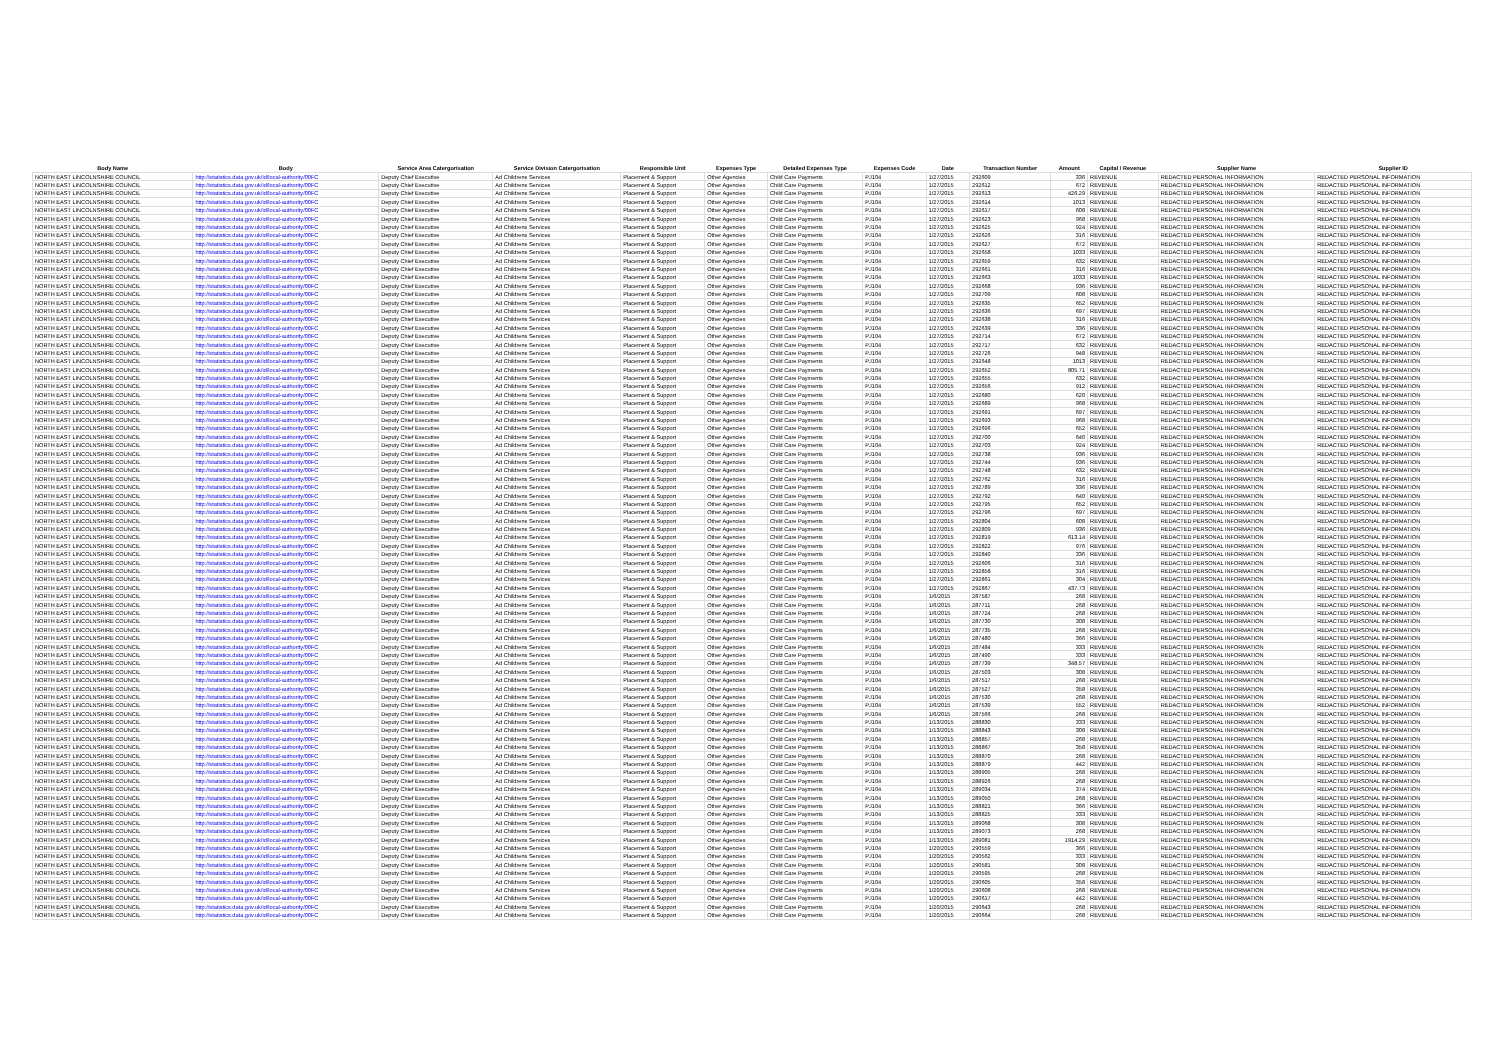| Body Name | Body | Service Area Catergorisation | Service Division Catergorisation | Responsible Unit | Expenses Type | Detailed Expenses Type | Expenses Code | Date | Transaction Number | Amount | Capital / Revenue | Supplier Name | Supplier ID |
| --- | --- | --- | --- | --- | --- | --- | --- | --- | --- | --- | --- | --- | --- |
| NORTH EAST LINCOLNSHIRE COUNCIL | http://statistics.data.gov.uk/id/local-authority/00FC | Deputy Chief Executive | Ad Childrens Services | Placement & Support | Other Agencies | Child Care Payments | PJ104 | 1/27/2015 | 292609 | 336 | REVENUE | REDACTED PERSONAL INFORMATION | REDACTED PERSONAL INFORMATION |
| NORTH EAST LINCOLNSHIRE COUNCIL | http://statistics.data.gov.uk/id/local-authority/00FC | Deputy Chief Executive | Ad Childrens Services | Placement & Support | Other Agencies | Child Care Payments | PJ104 | 1/27/2015 | 292612 | 672 | REVENUE | REDACTED PERSONAL INFORMATION | REDACTED PERSONAL INFORMATION |
| NORTH EAST LINCOLNSHIRE COUNCIL | http://statistics.data.gov.uk/id/local-authority/00FC | Deputy Chief Executive | Ad Childrens Services | Placement & Support | Other Agencies | Child Care Payments | PJ104 | 1/27/2015 | 292613 | 426.29 | REVENUE | REDACTED PERSONAL INFORMATION | REDACTED PERSONAL INFORMATION |
| NORTH EAST LINCOLNSHIRE COUNCIL | http://statistics.data.gov.uk/id/local-authority/00FC | Deputy Chief Executive | Ad Childrens Services | Placement & Support | Other Agencies | Child Care Payments | PJ104 | 1/27/2015 | 292614 | 1013 | REVENUE | REDACTED PERSONAL INFORMATION | REDACTED PERSONAL INFORMATION |
| NORTH EAST LINCOLNSHIRE COUNCIL | http://statistics.data.gov.uk/id/local-authority/00FC | Deputy Chief Executive | Ad Childrens Services | Placement & Support | Other Agencies | Child Care Payments | PJ104 | 1/27/2015 | 292617 | 608 | REVENUE | REDACTED PERSONAL INFORMATION | REDACTED PERSONAL INFORMATION |
| NORTH EAST LINCOLNSHIRE COUNCIL | http://statistics.data.gov.uk/id/local-authority/00FC | Deputy Chief Executive | Ad Childrens Services | Placement & Support | Other Agencies | Child Care Payments | PJ104 | 1/27/2015 | 292623 | 968 | REVENUE | REDACTED PERSONAL INFORMATION | REDACTED PERSONAL INFORMATION |
| NORTH EAST LINCOLNSHIRE COUNCIL | http://statistics.data.gov.uk/id/local-authority/00FC | Deputy Chief Executive | Ad Childrens Services | Placement & Support | Other Agencies | Child Care Payments | PJ104 | 1/27/2015 | 292625 | 924 | REVENUE | REDACTED PERSONAL INFORMATION | REDACTED PERSONAL INFORMATION |
| NORTH EAST LINCOLNSHIRE COUNCIL | http://statistics.data.gov.uk/id/local-authority/00FC | Deputy Chief Executive | Ad Childrens Services | Placement & Support | Other Agencies | Child Care Payments | PJ104 | 1/27/2015 | 292626 | 316 | REVENUE | REDACTED PERSONAL INFORMATION | REDACTED PERSONAL INFORMATION |
| NORTH EAST LINCOLNSHIRE COUNCIL | http://statistics.data.gov.uk/id/local-authority/00FC | Deputy Chief Executive | Ad Childrens Services | Placement & Support | Other Agencies | Child Care Payments | PJ104 | 1/27/2015 | 292627 | 672 | REVENUE | REDACTED PERSONAL INFORMATION | REDACTED PERSONAL INFORMATION |
| NORTH EAST LINCOLNSHIRE COUNCIL | http://statistics.data.gov.uk/id/local-authority/00FC | Deputy Chief Executive | Ad Childrens Services | Placement & Support | Other Agencies | Child Care Payments | PJ104 | 1/27/2015 | 292658 | 1033 | REVENUE | REDACTED PERSONAL INFORMATION | REDACTED PERSONAL INFORMATION |
| NORTH EAST LINCOLNSHIRE COUNCIL | http://statistics.data.gov.uk/id/local-authority/00FC | Deputy Chief Executive | Ad Childrens Services | Placement & Support | Other Agencies | Child Care Payments | PJ104 | 1/27/2015 | 292659 | 632 | REVENUE | REDACTED PERSONAL INFORMATION | REDACTED PERSONAL INFORMATION |
| NORTH EAST LINCOLNSHIRE COUNCIL | http://statistics.data.gov.uk/id/local-authority/00FC | Deputy Chief Executive | Ad Childrens Services | Placement & Support | Other Agencies | Child Care Payments | PJ104 | 1/27/2015 | 292661 | 316 | REVENUE | REDACTED PERSONAL INFORMATION | REDACTED PERSONAL INFORMATION |
| NORTH EAST LINCOLNSHIRE COUNCIL | http://statistics.data.gov.uk/id/local-authority/00FC | Deputy Chief Executive | Ad Childrens Services | Placement & Support | Other Agencies | Child Care Payments | PJ104 | 1/27/2015 | 292663 | 1033 | REVENUE | REDACTED PERSONAL INFORMATION | REDACTED PERSONAL INFORMATION |
| NORTH EAST LINCOLNSHIRE COUNCIL | http://statistics.data.gov.uk/id/local-authority/00FC | Deputy Chief Executive | Ad Childrens Services | Placement & Support | Other Agencies | Child Care Payments | PJ104 | 1/27/2015 | 292668 | 936 | REVENUE | REDACTED PERSONAL INFORMATION | REDACTED PERSONAL INFORMATION |
| NORTH EAST LINCOLNSHIRE COUNCIL | http://statistics.data.gov.uk/id/local-authority/00FC | Deputy Chief Executive | Ad Childrens Services | Placement & Support | Other Agencies | Child Care Payments | PJ104 | 1/27/2015 | 292709 | 608 | REVENUE | REDACTED PERSONAL INFORMATION | REDACTED PERSONAL INFORMATION |
| NORTH EAST LINCOLNSHIRE COUNCIL | http://statistics.data.gov.uk/id/local-authority/00FC | Deputy Chief Executive | Ad Childrens Services | Placement & Support | Other Agencies | Child Care Payments | PJ104 | 1/27/2015 | 292635 | 652 | REVENUE | REDACTED PERSONAL INFORMATION | REDACTED PERSONAL INFORMATION |
| NORTH EAST LINCOLNSHIRE COUNCIL | http://statistics.data.gov.uk/id/local-authority/00FC | Deputy Chief Executive | Ad Childrens Services | Placement & Support | Other Agencies | Child Care Payments | PJ104 | 1/27/2015 | 292636 | 697 | REVENUE | REDACTED PERSONAL INFORMATION | REDACTED PERSONAL INFORMATION |
| NORTH EAST LINCOLNSHIRE COUNCIL | http://statistics.data.gov.uk/id/local-authority/00FC | Deputy Chief Executive | Ad Childrens Services | Placement & Support | Other Agencies | Child Care Payments | PJ104 | 1/27/2015 | 292638 | 316 | REVENUE | REDACTED PERSONAL INFORMATION | REDACTED PERSONAL INFORMATION |
| NORTH EAST LINCOLNSHIRE COUNCIL | http://statistics.data.gov.uk/id/local-authority/00FC | Deputy Chief Executive | Ad Childrens Services | Placement & Support | Other Agencies | Child Care Payments | PJ104 | 1/27/2015 | 292639 | 336 | REVENUE | REDACTED PERSONAL INFORMATION | REDACTED PERSONAL INFORMATION |
| NORTH EAST LINCOLNSHIRE COUNCIL | http://statistics.data.gov.uk/id/local-authority/00FC | Deputy Chief Executive | Ad Childrens Services | Placement & Support | Other Agencies | Child Care Payments | PJ104 | 1/27/2015 | 292714 | 672 | REVENUE | REDACTED PERSONAL INFORMATION | REDACTED PERSONAL INFORMATION |
| NORTH EAST LINCOLNSHIRE COUNCIL | http://statistics.data.gov.uk/id/local-authority/00FC | Deputy Chief Executive | Ad Childrens Services | Placement & Support | Other Agencies | Child Care Payments | PJ104 | 1/27/2015 | 292717 | 632 | REVENUE | REDACTED PERSONAL INFORMATION | REDACTED PERSONAL INFORMATION |
| NORTH EAST LINCOLNSHIRE COUNCIL | http://statistics.data.gov.uk/id/local-authority/00FC | Deputy Chief Executive | Ad Childrens Services | Placement & Support | Other Agencies | Child Care Payments | PJ104 | 1/27/2015 | 292726 | 948 | REVENUE | REDACTED PERSONAL INFORMATION | REDACTED PERSONAL INFORMATION |
| NORTH EAST LINCOLNSHIRE COUNCIL | http://statistics.data.gov.uk/id/local-authority/00FC | Deputy Chief Executive | Ad Childrens Services | Placement & Support | Other Agencies | Child Care Payments | PJ104 | 1/27/2015 | 292648 | 1013 | REVENUE | REDACTED PERSONAL INFORMATION | REDACTED PERSONAL INFORMATION |
| NORTH EAST LINCOLNSHIRE COUNCIL | http://statistics.data.gov.uk/id/local-authority/00FC | Deputy Chief Executive | Ad Childrens Services | Placement & Support | Other Agencies | Child Care Payments | PJ104 | 1/27/2015 | 292652 | 805.71 | REVENUE | REDACTED PERSONAL INFORMATION | REDACTED PERSONAL INFORMATION |
| NORTH EAST LINCOLNSHIRE COUNCIL | http://statistics.data.gov.uk/id/local-authority/00FC | Deputy Chief Executive | Ad Childrens Services | Placement & Support | Other Agencies | Child Care Payments | PJ104 | 1/27/2015 | 292655 | 632 | REVENUE | REDACTED PERSONAL INFORMATION | REDACTED PERSONAL INFORMATION |
| NORTH EAST LINCOLNSHIRE COUNCIL | http://statistics.data.gov.uk/id/local-authority/00FC | Deputy Chief Executive | Ad Childrens Services | Placement & Support | Other Agencies | Child Care Payments | PJ104 | 1/27/2015 | 292656 | 912 | REVENUE | REDACTED PERSONAL INFORMATION | REDACTED PERSONAL INFORMATION |
| NORTH EAST LINCOLNSHIRE COUNCIL | http://statistics.data.gov.uk/id/local-authority/00FC | Deputy Chief Executive | Ad Childrens Services | Placement & Support | Other Agencies | Child Care Payments | PJ104 | 1/27/2015 | 292680 | 620 | REVENUE | REDACTED PERSONAL INFORMATION | REDACTED PERSONAL INFORMATION |
| NORTH EAST LINCOLNSHIRE COUNCIL | http://statistics.data.gov.uk/id/local-authority/00FC | Deputy Chief Executive | Ad Childrens Services | Placement & Support | Other Agencies | Child Care Payments | PJ104 | 1/27/2015 | 292689 | 968 | REVENUE | REDACTED PERSONAL INFORMATION | REDACTED PERSONAL INFORMATION |
| NORTH EAST LINCOLNSHIRE COUNCIL | http://statistics.data.gov.uk/id/local-authority/00FC | Deputy Chief Executive | Ad Childrens Services | Placement & Support | Other Agencies | Child Care Payments | PJ104 | 1/27/2015 | 292691 | 697 | REVENUE | REDACTED PERSONAL INFORMATION | REDACTED PERSONAL INFORMATION |
| NORTH EAST LINCOLNSHIRE COUNCIL | http://statistics.data.gov.uk/id/local-authority/00FC | Deputy Chief Executive | Ad Childrens Services | Placement & Support | Other Agencies | Child Care Payments | PJ104 | 1/27/2015 | 292693 | 968 | REVENUE | REDACTED PERSONAL INFORMATION | REDACTED PERSONAL INFORMATION |
| NORTH EAST LINCOLNSHIRE COUNCIL | http://statistics.data.gov.uk/id/local-authority/00FC | Deputy Chief Executive | Ad Childrens Services | Placement & Support | Other Agencies | Child Care Payments | PJ104 | 1/27/2015 | 292696 | 652 | REVENUE | REDACTED PERSONAL INFORMATION | REDACTED PERSONAL INFORMATION |
| NORTH EAST LINCOLNSHIRE COUNCIL | http://statistics.data.gov.uk/id/local-authority/00FC | Deputy Chief Executive | Ad Childrens Services | Placement & Support | Other Agencies | Child Care Payments | PJ104 | 1/27/2015 | 292700 | 640 | REVENUE | REDACTED PERSONAL INFORMATION | REDACTED PERSONAL INFORMATION |
| NORTH EAST LINCOLNSHIRE COUNCIL | http://statistics.data.gov.uk/id/local-authority/00FC | Deputy Chief Executive | Ad Childrens Services | Placement & Support | Other Agencies | Child Care Payments | PJ104 | 1/27/2015 | 292703 | 924 | REVENUE | REDACTED PERSONAL INFORMATION | REDACTED PERSONAL INFORMATION |
| NORTH EAST LINCOLNSHIRE COUNCIL | http://statistics.data.gov.uk/id/local-authority/00FC | Deputy Chief Executive | Ad Childrens Services | Placement & Support | Other Agencies | Child Care Payments | PJ104 | 1/27/2015 | 292738 | 936 | REVENUE | REDACTED PERSONAL INFORMATION | REDACTED PERSONAL INFORMATION |
| NORTH EAST LINCOLNSHIRE COUNCIL | http://statistics.data.gov.uk/id/local-authority/00FC | Deputy Chief Executive | Ad Childrens Services | Placement & Support | Other Agencies | Child Care Payments | PJ104 | 1/27/2015 | 292744 | 936 | REVENUE | REDACTED PERSONAL INFORMATION | REDACTED PERSONAL INFORMATION |
| NORTH EAST LINCOLNSHIRE COUNCIL | http://statistics.data.gov.uk/id/local-authority/00FC | Deputy Chief Executive | Ad Childrens Services | Placement & Support | Other Agencies | Child Care Payments | PJ104 | 1/27/2015 | 292748 | 632 | REVENUE | REDACTED PERSONAL INFORMATION | REDACTED PERSONAL INFORMATION |
| NORTH EAST LINCOLNSHIRE COUNCIL | http://statistics.data.gov.uk/id/local-authority/00FC | Deputy Chief Executive | Ad Childrens Services | Placement & Support | Other Agencies | Child Care Payments | PJ104 | 1/27/2015 | 292762 | 316 | REVENUE | REDACTED PERSONAL INFORMATION | REDACTED PERSONAL INFORMATION |
| NORTH EAST LINCOLNSHIRE COUNCIL | http://statistics.data.gov.uk/id/local-authority/00FC | Deputy Chief Executive | Ad Childrens Services | Placement & Support | Other Agencies | Child Care Payments | PJ104 | 1/27/2015 | 292789 | 336 | REVENUE | REDACTED PERSONAL INFORMATION | REDACTED PERSONAL INFORMATION |
| NORTH EAST LINCOLNSHIRE COUNCIL | http://statistics.data.gov.uk/id/local-authority/00FC | Deputy Chief Executive | Ad Childrens Services | Placement & Support | Other Agencies | Child Care Payments | PJ104 | 1/27/2015 | 292792 | 640 | REVENUE | REDACTED PERSONAL INFORMATION | REDACTED PERSONAL INFORMATION |
| NORTH EAST LINCOLNSHIRE COUNCIL | http://statistics.data.gov.uk/id/local-authority/00FC | Deputy Chief Executive | Ad Childrens Services | Placement & Support | Other Agencies | Child Care Payments | PJ104 | 1/27/2015 | 292795 | 652 | REVENUE | REDACTED PERSONAL INFORMATION | REDACTED PERSONAL INFORMATION |
| NORTH EAST LINCOLNSHIRE COUNCIL | http://statistics.data.gov.uk/id/local-authority/00FC | Deputy Chief Executive | Ad Childrens Services | Placement & Support | Other Agencies | Child Care Payments | PJ104 | 1/27/2015 | 292796 | 697 | REVENUE | REDACTED PERSONAL INFORMATION | REDACTED PERSONAL INFORMATION |
| NORTH EAST LINCOLNSHIRE COUNCIL | http://statistics.data.gov.uk/id/local-authority/00FC | Deputy Chief Executive | Ad Childrens Services | Placement & Support | Other Agencies | Child Care Payments | PJ104 | 1/27/2015 | 292804 | 608 | REVENUE | REDACTED PERSONAL INFORMATION | REDACTED PERSONAL INFORMATION |
| NORTH EAST LINCOLNSHIRE COUNCIL | http://statistics.data.gov.uk/id/local-authority/00FC | Deputy Chief Executive | Ad Childrens Services | Placement & Support | Other Agencies | Child Care Payments | PJ104 | 1/27/2015 | 292809 | 936 | REVENUE | REDACTED PERSONAL INFORMATION | REDACTED PERSONAL INFORMATION |
| NORTH EAST LINCOLNSHIRE COUNCIL | http://statistics.data.gov.uk/id/local-authority/00FC | Deputy Chief Executive | Ad Childrens Services | Placement & Support | Other Agencies | Child Care Payments | PJ104 | 1/27/2015 | 292819 | 613.14 | REVENUE | REDACTED PERSONAL INFORMATION | REDACTED PERSONAL INFORMATION |
| NORTH EAST LINCOLNSHIRE COUNCIL | http://statistics.data.gov.uk/id/local-authority/00FC | Deputy Chief Executive | Ad Childrens Services | Placement & Support | Other Agencies | Child Care Payments | PJ104 | 1/27/2015 | 292822 | 976 | REVENUE | REDACTED PERSONAL INFORMATION | REDACTED PERSONAL INFORMATION |
| NORTH EAST LINCOLNSHIRE COUNCIL | http://statistics.data.gov.uk/id/local-authority/00FC | Deputy Chief Executive | Ad Childrens Services | Placement & Support | Other Agencies | Child Care Payments | PJ104 | 1/27/2015 | 292840 | 336 | REVENUE | REDACTED PERSONAL INFORMATION | REDACTED PERSONAL INFORMATION |
| NORTH EAST LINCOLNSHIRE COUNCIL | http://statistics.data.gov.uk/id/local-authority/00FC | Deputy Chief Executive | Ad Childrens Services | Placement & Support | Other Agencies | Child Care Payments | PJ104 | 1/27/2015 | 292606 | 316 | REVENUE | REDACTED PERSONAL INFORMATION | REDACTED PERSONAL INFORMATION |
| NORTH EAST LINCOLNSHIRE COUNCIL | http://statistics.data.gov.uk/id/local-authority/00FC | Deputy Chief Executive | Ad Childrens Services | Placement & Support | Other Agencies | Child Care Payments | PJ104 | 1/27/2015 | 292858 | 316 | REVENUE | REDACTED PERSONAL INFORMATION | REDACTED PERSONAL INFORMATION |
| NORTH EAST LINCOLNSHIRE COUNCIL | http://statistics.data.gov.uk/id/local-authority/00FC | Deputy Chief Executive | Ad Childrens Services | Placement & Support | Other Agencies | Child Care Payments | PJ104 | 1/27/2015 | 292861 | 304 | REVENUE | REDACTED PERSONAL INFORMATION | REDACTED PERSONAL INFORMATION |
| NORTH EAST LINCOLNSHIRE COUNCIL | http://statistics.data.gov.uk/id/local-authority/00FC | Deputy Chief Executive | Ad Childrens Services | Placement & Support | Other Agencies | Child Care Payments | PJ104 | 1/27/2015 | 292867 | 437.73 | REVENUE | REDACTED PERSONAL INFORMATION | REDACTED PERSONAL INFORMATION |
| NORTH EAST LINCOLNSHIRE COUNCIL | http://statistics.data.gov.uk/id/local-authority/00FC | Deputy Chief Executive | Ad Childrens Services | Placement & Support | Other Agencies | Child Care Payments | PJ104 | 1/6/2015 | 287587 | 268 | REVENUE | REDACTED PERSONAL INFORMATION | REDACTED PERSONAL INFORMATION |
| NORTH EAST LINCOLNSHIRE COUNCIL | http://statistics.data.gov.uk/id/local-authority/00FC | Deputy Chief Executive | Ad Childrens Services | Placement & Support | Other Agencies | Child Care Payments | PJ104 | 1/6/2015 | 287711 | 268 | REVENUE | REDACTED PERSONAL INFORMATION | REDACTED PERSONAL INFORMATION |
| NORTH EAST LINCOLNSHIRE COUNCIL | http://statistics.data.gov.uk/id/local-authority/00FC | Deputy Chief Executive | Ad Childrens Services | Placement & Support | Other Agencies | Child Care Payments | PJ104 | 1/6/2015 | 287724 | 268 | REVENUE | REDACTED PERSONAL INFORMATION | REDACTED PERSONAL INFORMATION |
| NORTH EAST LINCOLNSHIRE COUNCIL | http://statistics.data.gov.uk/id/local-authority/00FC | Deputy Chief Executive | Ad Childrens Services | Placement & Support | Other Agencies | Child Care Payments | PJ104 | 1/6/2015 | 287730 | 308 | REVENUE | REDACTED PERSONAL INFORMATION | REDACTED PERSONAL INFORMATION |
| NORTH EAST LINCOLNSHIRE COUNCIL | http://statistics.data.gov.uk/id/local-authority/00FC | Deputy Chief Executive | Ad Childrens Services | Placement & Support | Other Agencies | Child Care Payments | PJ104 | 1/6/2015 | 287735 | 268 | REVENUE | REDACTED PERSONAL INFORMATION | REDACTED PERSONAL INFORMATION |
| NORTH EAST LINCOLNSHIRE COUNCIL | http://statistics.data.gov.uk/id/local-authority/00FC | Deputy Chief Executive | Ad Childrens Services | Placement & Support | Other Agencies | Child Care Payments | PJ104 | 1/6/2015 | 287480 | 366 | REVENUE | REDACTED PERSONAL INFORMATION | REDACTED PERSONAL INFORMATION |
| NORTH EAST LINCOLNSHIRE COUNCIL | http://statistics.data.gov.uk/id/local-authority/00FC | Deputy Chief Executive | Ad Childrens Services | Placement & Support | Other Agencies | Child Care Payments | PJ104 | 1/6/2015 | 287484 | 333 | REVENUE | REDACTED PERSONAL INFORMATION | REDACTED PERSONAL INFORMATION |
| NORTH EAST LINCOLNSHIRE COUNCIL | http://statistics.data.gov.uk/id/local-authority/00FC | Deputy Chief Executive | Ad Childrens Services | Placement & Support | Other Agencies | Child Care Payments | PJ104 | 1/6/2015 | 287490 | 333 | REVENUE | REDACTED PERSONAL INFORMATION | REDACTED PERSONAL INFORMATION |
| NORTH EAST LINCOLNSHIRE COUNCIL | http://statistics.data.gov.uk/id/local-authority/00FC | Deputy Chief Executive | Ad Childrens Services | Placement & Support | Other Agencies | Child Care Payments | PJ104 | 1/6/2015 | 287739 | 348.57 | REVENUE | REDACTED PERSONAL INFORMATION | REDACTED PERSONAL INFORMATION |
| NORTH EAST LINCOLNSHIRE COUNCIL | http://statistics.data.gov.uk/id/local-authority/00FC | Deputy Chief Executive | Ad Childrens Services | Placement & Support | Other Agencies | Child Care Payments | PJ104 | 1/6/2015 | 287503 | 308 | REVENUE | REDACTED PERSONAL INFORMATION | REDACTED PERSONAL INFORMATION |
| NORTH EAST LINCOLNSHIRE COUNCIL | http://statistics.data.gov.uk/id/local-authority/00FC | Deputy Chief Executive | Ad Childrens Services | Placement & Support | Other Agencies | Child Care Payments | PJ104 | 1/6/2015 | 287517 | 268 | REVENUE | REDACTED PERSONAL INFORMATION | REDACTED PERSONAL INFORMATION |
| NORTH EAST LINCOLNSHIRE COUNCIL | http://statistics.data.gov.uk/id/local-authority/00FC | Deputy Chief Executive | Ad Childrens Services | Placement & Support | Other Agencies | Child Care Payments | PJ104 | 1/6/2015 | 287527 | 358 | REVENUE | REDACTED PERSONAL INFORMATION | REDACTED PERSONAL INFORMATION |
| NORTH EAST LINCOLNSHIRE COUNCIL | http://statistics.data.gov.uk/id/local-authority/00FC | Deputy Chief Executive | Ad Childrens Services | Placement & Support | Other Agencies | Child Care Payments | PJ104 | 1/6/2015 | 287530 | 268 | REVENUE | REDACTED PERSONAL INFORMATION | REDACTED PERSONAL INFORMATION |
| NORTH EAST LINCOLNSHIRE COUNCIL | http://statistics.data.gov.uk/id/local-authority/00FC | Deputy Chief Executive | Ad Childrens Services | Placement & Support | Other Agencies | Child Care Payments | PJ104 | 1/6/2015 | 287539 | 552 | REVENUE | REDACTED PERSONAL INFORMATION | REDACTED PERSONAL INFORMATION |
| NORTH EAST LINCOLNSHIRE COUNCIL | http://statistics.data.gov.uk/id/local-authority/00FC | Deputy Chief Executive | Ad Childrens Services | Placement & Support | Other Agencies | Child Care Payments | PJ104 | 1/6/2015 | 287566 | 268 | REVENUE | REDACTED PERSONAL INFORMATION | REDACTED PERSONAL INFORMATION |
| NORTH EAST LINCOLNSHIRE COUNCIL | http://statistics.data.gov.uk/id/local-authority/00FC | Deputy Chief Executive | Ad Childrens Services | Placement & Support | Other Agencies | Child Care Payments | PJ104 | 1/13/2015 | 288830 | 333 | REVENUE | REDACTED PERSONAL INFORMATION | REDACTED PERSONAL INFORMATION |
| NORTH EAST LINCOLNSHIRE COUNCIL | http://statistics.data.gov.uk/id/local-authority/00FC | Deputy Chief Executive | Ad Childrens Services | Placement & Support | Other Agencies | Child Care Payments | PJ104 | 1/13/2015 | 288843 | 308 | REVENUE | REDACTED PERSONAL INFORMATION | REDACTED PERSONAL INFORMATION |
| NORTH EAST LINCOLNSHIRE COUNCIL | http://statistics.data.gov.uk/id/local-authority/00FC | Deputy Chief Executive | Ad Childrens Services | Placement & Support | Other Agencies | Child Care Payments | PJ104 | 1/13/2015 | 288857 | 268 | REVENUE | REDACTED PERSONAL INFORMATION | REDACTED PERSONAL INFORMATION |
| NORTH EAST LINCOLNSHIRE COUNCIL | http://statistics.data.gov.uk/id/local-authority/00FC | Deputy Chief Executive | Ad Childrens Services | Placement & Support | Other Agencies | Child Care Payments | PJ104 | 1/13/2015 | 288867 | 358 | REVENUE | REDACTED PERSONAL INFORMATION | REDACTED PERSONAL INFORMATION |
| NORTH EAST LINCOLNSHIRE COUNCIL | http://statistics.data.gov.uk/id/local-authority/00FC | Deputy Chief Executive | Ad Childrens Services | Placement & Support | Other Agencies | Child Care Payments | PJ104 | 1/13/2015 | 288870 | 268 | REVENUE | REDACTED PERSONAL INFORMATION | REDACTED PERSONAL INFORMATION |
| NORTH EAST LINCOLNSHIRE COUNCIL | http://statistics.data.gov.uk/id/local-authority/00FC | Deputy Chief Executive | Ad Childrens Services | Placement & Support | Other Agencies | Child Care Payments | PJ104 | 1/13/2015 | 288879 | 442 | REVENUE | REDACTED PERSONAL INFORMATION | REDACTED PERSONAL INFORMATION |
| NORTH EAST LINCOLNSHIRE COUNCIL | http://statistics.data.gov.uk/id/local-authority/00FC | Deputy Chief Executive | Ad Childrens Services | Placement & Support | Other Agencies | Child Care Payments | PJ104 | 1/13/2015 | 288905 | 268 | REVENUE | REDACTED PERSONAL INFORMATION | REDACTED PERSONAL INFORMATION |
| NORTH EAST LINCOLNSHIRE COUNCIL | http://statistics.data.gov.uk/id/local-authority/00FC | Deputy Chief Executive | Ad Childrens Services | Placement & Support | Other Agencies | Child Care Payments | PJ104 | 1/13/2015 | 288926 | 268 | REVENUE | REDACTED PERSONAL INFORMATION | REDACTED PERSONAL INFORMATION |
| NORTH EAST LINCOLNSHIRE COUNCIL | http://statistics.data.gov.uk/id/local-authority/00FC | Deputy Chief Executive | Ad Childrens Services | Placement & Support | Other Agencies | Child Care Payments | PJ104 | 1/13/2015 | 289034 | 374 | REVENUE | REDACTED PERSONAL INFORMATION | REDACTED PERSONAL INFORMATION |
| NORTH EAST LINCOLNSHIRE COUNCIL | http://statistics.data.gov.uk/id/local-authority/00FC | Deputy Chief Executive | Ad Childrens Services | Placement & Support | Other Agencies | Child Care Payments | PJ104 | 1/13/2015 | 289050 | 268 | REVENUE | REDACTED PERSONAL INFORMATION | REDACTED PERSONAL INFORMATION |
| NORTH EAST LINCOLNSHIRE COUNCIL | http://statistics.data.gov.uk/id/local-authority/00FC | Deputy Chief Executive | Ad Childrens Services | Placement & Support | Other Agencies | Child Care Payments | PJ104 | 1/13/2015 | 288821 | 366 | REVENUE | REDACTED PERSONAL INFORMATION | REDACTED PERSONAL INFORMATION |
| NORTH EAST LINCOLNSHIRE COUNCIL | http://statistics.data.gov.uk/id/local-authority/00FC | Deputy Chief Executive | Ad Childrens Services | Placement & Support | Other Agencies | Child Care Payments | PJ104 | 1/13/2015 | 288825 | 333 | REVENUE | REDACTED PERSONAL INFORMATION | REDACTED PERSONAL INFORMATION |
| NORTH EAST LINCOLNSHIRE COUNCIL | http://statistics.data.gov.uk/id/local-authority/00FC | Deputy Chief Executive | Ad Childrens Services | Placement & Support | Other Agencies | Child Care Payments | PJ104 | 1/13/2015 | 289068 | 308 | REVENUE | REDACTED PERSONAL INFORMATION | REDACTED PERSONAL INFORMATION |
| NORTH EAST LINCOLNSHIRE COUNCIL | http://statistics.data.gov.uk/id/local-authority/00FC | Deputy Chief Executive | Ad Childrens Services | Placement & Support | Other Agencies | Child Care Payments | PJ104 | 1/13/2015 | 289073 | 268 | REVENUE | REDACTED PERSONAL INFORMATION | REDACTED PERSONAL INFORMATION |
| NORTH EAST LINCOLNSHIRE COUNCIL | http://statistics.data.gov.uk/id/local-authority/00FC | Deputy Chief Executive | Ad Childrens Services | Placement & Support | Other Agencies | Child Care Payments | PJ104 | 1/13/2015 | 289081 | 1914.29 | REVENUE | REDACTED PERSONAL INFORMATION | REDACTED PERSONAL INFORMATION |
| NORTH EAST LINCOLNSHIRE COUNCIL | http://statistics.data.gov.uk/id/local-authority/00FC | Deputy Chief Executive | Ad Childrens Services | Placement & Support | Other Agencies | Child Care Payments | PJ104 | 1/20/2015 | 290559 | 366 | REVENUE | REDACTED PERSONAL INFORMATION | REDACTED PERSONAL INFORMATION |
| NORTH EAST LINCOLNSHIRE COUNCIL | http://statistics.data.gov.uk/id/local-authority/00FC | Deputy Chief Executive | Ad Childrens Services | Placement & Support | Other Agencies | Child Care Payments | PJ104 | 1/20/2015 | 290562 | 333 | REVENUE | REDACTED PERSONAL INFORMATION | REDACTED PERSONAL INFORMATION |
| NORTH EAST LINCOLNSHIRE COUNCIL | http://statistics.data.gov.uk/id/local-authority/00FC | Deputy Chief Executive | Ad Childrens Services | Placement & Support | Other Agencies | Child Care Payments | PJ104 | 1/20/2015 | 290581 | 308 | REVENUE | REDACTED PERSONAL INFORMATION | REDACTED PERSONAL INFORMATION |
| NORTH EAST LINCOLNSHIRE COUNCIL | http://statistics.data.gov.uk/id/local-authority/00FC | Deputy Chief Executive | Ad Childrens Services | Placement & Support | Other Agencies | Child Care Payments | PJ104 | 1/20/2015 | 290595 | 268 | REVENUE | REDACTED PERSONAL INFORMATION | REDACTED PERSONAL INFORMATION |
| NORTH EAST LINCOLNSHIRE COUNCIL | http://statistics.data.gov.uk/id/local-authority/00FC | Deputy Chief Executive | Ad Childrens Services | Placement & Support | Other Agencies | Child Care Payments | PJ104 | 1/20/2015 | 290605 | 358 | REVENUE | REDACTED PERSONAL INFORMATION | REDACTED PERSONAL INFORMATION |
| NORTH EAST LINCOLNSHIRE COUNCIL | http://statistics.data.gov.uk/id/local-authority/00FC | Deputy Chief Executive | Ad Childrens Services | Placement & Support | Other Agencies | Child Care Payments | PJ104 | 1/20/2015 | 290608 | 268 | REVENUE | REDACTED PERSONAL INFORMATION | REDACTED PERSONAL INFORMATION |
| NORTH EAST LINCOLNSHIRE COUNCIL | http://statistics.data.gov.uk/id/local-authority/00FC | Deputy Chief Executive | Ad Childrens Services | Placement & Support | Other Agencies | Child Care Payments | PJ104 | 1/20/2015 | 290617 | 442 | REVENUE | REDACTED PERSONAL INFORMATION | REDACTED PERSONAL INFORMATION |
| NORTH EAST LINCOLNSHIRE COUNCIL | http://statistics.data.gov.uk/id/local-authority/00FC | Deputy Chief Executive | Ad Childrens Services | Placement & Support | Other Agencies | Child Care Payments | PJ104 | 1/20/2015 | 290643 | 268 | REVENUE | REDACTED PERSONAL INFORMATION | REDACTED PERSONAL INFORMATION |
| NORTH EAST LINCOLNSHIRE COUNCIL | http://statistics.data.gov.uk/id/local-authority/00FC | Deputy Chief Executive | Ad Childrens Services | Placement & Support | Other Agencies | Child Care Payments | PJ104 | 1/20/2015 | 290664 | 268 | REVENUE | REDACTED PERSONAL INFORMATION | REDACTED PERSONAL INFORMATION |